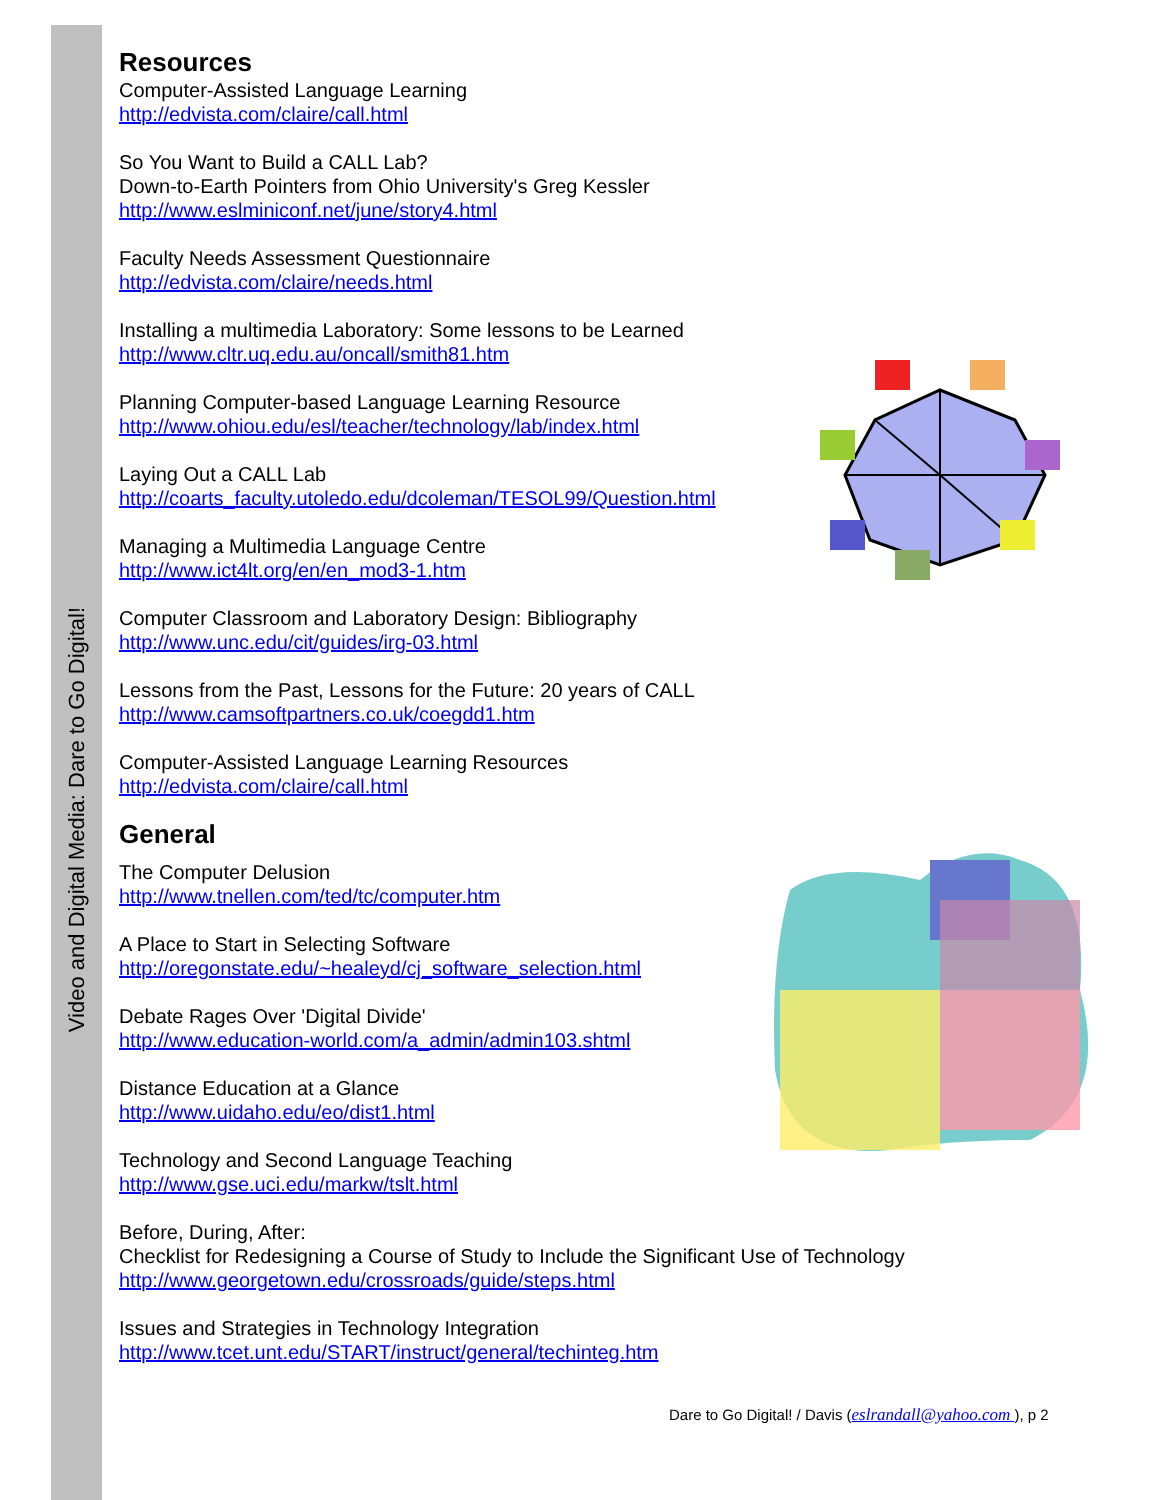Video and Digital Media: Dare to Go Digital!
Resources
Computer-Assisted Language Learning
http://edvista.com/claire/call.html
So You Want to Build a CALL Lab?
Down-to-Earth Pointers from Ohio University's Greg Kessler
http://www.eslminiconf.net/june/story4.html
Faculty Needs Assessment Questionnaire
http://edvista.com/claire/needs.html
Installing a multimedia Laboratory: Some lessons to be Learned
http://www.cltr.uq.edu.au/oncall/smith81.htm
Planning Computer-based Language Learning Resource
http://www.ohiou.edu/esl/teacher/technology/lab/index.html
Laying Out a CALL Lab
http://coarts_faculty.utoledo.edu/dcoleman/TESOL99/Question.html
Managing a Multimedia Language Centre
http://www.ict4lt.org/en/en_mod3-1.htm
Computer Classroom and Laboratory Design: Bibliography
http://www.unc.edu/cit/guides/irg-03.html
Lessons from the Past, Lessons for the Future: 20 years of CALL
http://www.camsoftpartners.co.uk/coegdd1.htm
Computer-Assisted Language Learning Resources
http://edvista.com/claire/call.html
General
The Computer Delusion
http://www.tnellen.com/ted/tc/computer.htm
A Place to Start in Selecting Software
http://oregonstate.edu/~healeyd/cj_software_selection.html
Debate Rages Over 'Digital Divide'
http://www.education-world.com/a_admin/admin103.shtml
Distance Education at a Glance
http://www.uidaho.edu/eo/dist1.html
Technology and Second Language Teaching
http://www.gse.uci.edu/markw/tslt.html
Before, During, After:
Checklist for Redesigning a Course of Study to Include the Significant Use of Technology
http://www.georgetown.edu/crossroads/guide/steps.html
Issues and Strategies in Technology Integration
http://www.tcet.unt.edu/START/instruct/general/techinteg.htm
Dare to Go Digital! / Davis (eslrandall@yahoo.com ), p 2